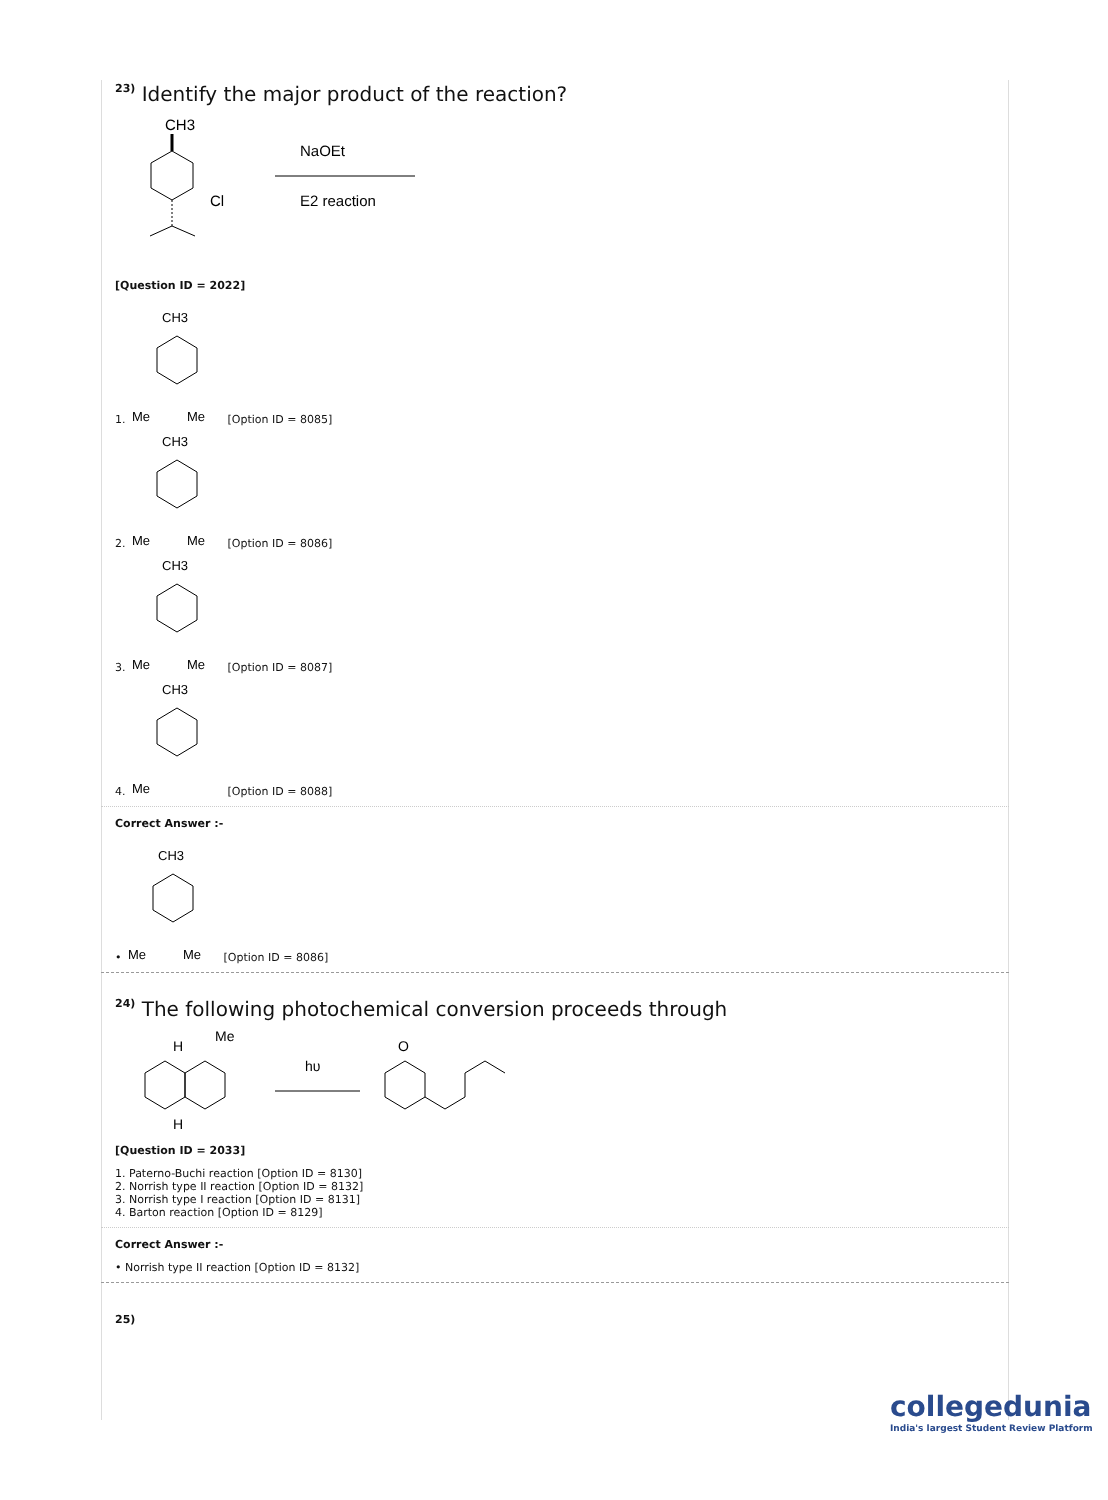23) Identify the major product of the reaction?
CH3
Cl
NaOEt
E2 reaction
[Question ID = 2022]
1.
CH3
Me
Me
[Option ID = 8085]
2.
CH3
Me
Me
[Option ID = 8086]
3.
CH3
Me
Me
[Option ID = 8087]
4.
CH3
Me
[Option ID = 8088]
Correct Answer :-
•
CH3
Me
Me
[Option ID = 8086]
24) The following photochemical conversion proceeds through
H
H
Me
hυ
O
[Question ID = 2033]
1. Paterno-Buchi reaction [Option ID = 8130]
2. Norrish type II reaction [Option ID = 8132]
3. Norrish type I reaction [Option ID = 8131]
4. Barton reaction [Option ID = 8129]
Correct Answer :-
• Norrish type II reaction [Option ID = 8132]
25)
collegedunia
India's largest Student Review Platform